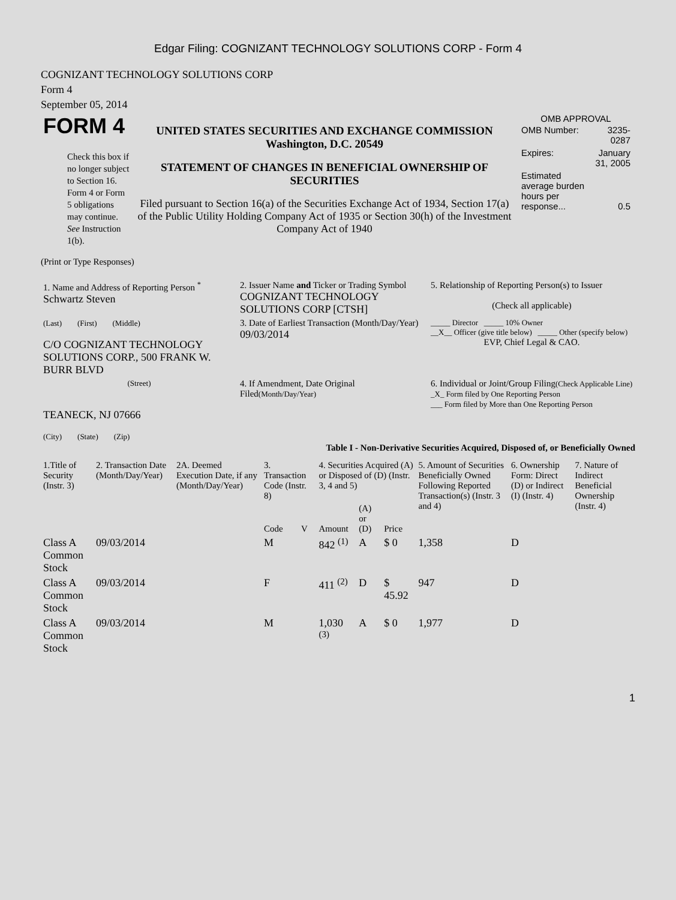Edgar Filing: COGNIZANT TECHNOLOGY SOLUTIONS CORP - Form 4
COGNIZANT TECHNOLOGY SOLUTIONS CORP
Form 4
September 05, 2014
| FORM 4 Check this box if no longer subject to Section 16. Form 4 or Form 5 obligations may continue. See Instruction 1(b). | UNITED STATES SECURITIES AND EXCHANGE COMMISSION Washington, D.C. 20549 STATEMENT OF CHANGES IN BENEFICIAL OWNERSHIP OF SECURITIES Filed pursuant to Section 16(a) of the Securities Exchange Act of 1934, Section 17(a) of the Public Utility Holding Company Act of 1935 or Section 30(h) of the Investment Company Act of 1940 | OMB APPROVAL / OMB Number: / 3235-0287 / / Expires: / January 31, 2005 / / Estimated average burden hours per response... / 0.5 / |
(Print or Type Responses)
| 1. Name and Address of Reporting Person <sup>*</sup> Schwartz Steven | 2. Issuer Name and Ticker or Trading Symbol COGNIZANT TECHNOLOGY SOLUTIONS CORP [CTSH] | 5. Relationship of Reporting Person(s) to Issuer (Check all applicable) |
| (Last) (First) (Middle) C/O COGNIZANT TECHNOLOGY SOLUTIONS CORP., 500 FRANK W. BURR BLVD | 3. Date of Earliest Transaction (Month/Day/Year) 09/03/2014 | _____ Director _____ 10% Owner __X__ Officer (give title below) _____ Other (specify below) EVP, Chief Legal & CAO. |
| (Street) TEANECK, NJ 07666 (City) (State) (Zip) | 4. If Amendment, Date Original Filed (Month/Day/Year) | 6. Individual or Joint/Group Filing (Check Applicable Line) _X_ Form filed by One Reporting Person ___ Form filed by More than One Reporting Person |
Table I - Non-Derivative Securities Acquired, Disposed of, or Beneficially Owned
| 1.Title of Security (Instr. 3) | 2. Transaction Date (Month/Day/Year) | 2A. Deemed Execution Date, if any (Month/Day/Year) | 3. Transaction Code (Instr. 8) | | 4. Securities Acquired (A) or Disposed of (D) (Instr. 3, 4 and 5) | | | 5. Amount of Securities Beneficially Owned Following Reported Transaction(s) (Instr. 3 and 4) | 6. Ownership Form: Direct (D) or Indirect (I) (Instr. 4) | 7. Nature of Indirect Beneficial Ownership (Instr. 4) |
| --- | --- | --- | --- | --- | --- | --- | --- | --- | --- | --- |
| | | | Code | V | Amount | (A) or (D) | Price | | | |
| Class A Common Stock | 09/03/2014 | | M | | 842 <sup>(1)</sup> | A | $ 0 | 1,358 | D | |
| Class A Common Stock | 09/03/2014 | | F | | 411 <sup>(2)</sup> | D | $ 45.92 | 947 | D | |
| Class A Common Stock | 09/03/2014 | | M | | 1,030 <sup>(3)</sup> | A | $ 0 | 1,977 | D | |
1